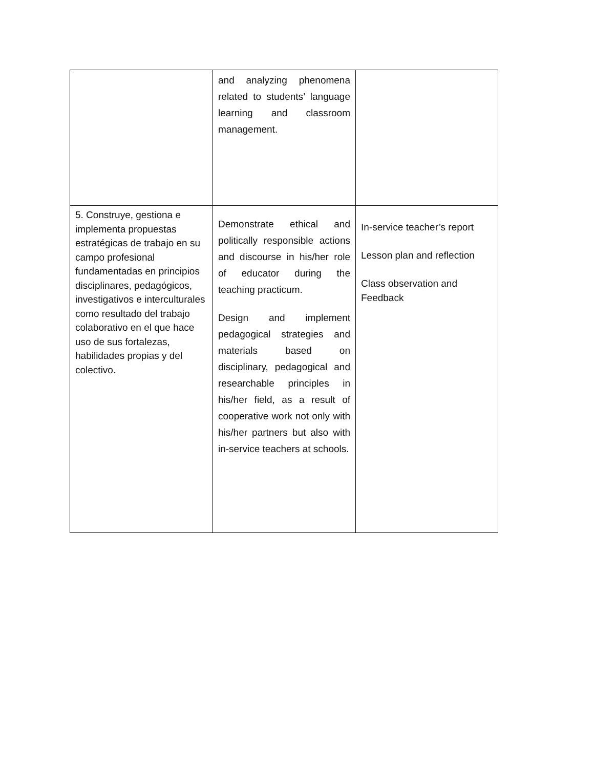| | and analyzing phenomena related to students’ language learning and classroom management. | |
| 5. Construye, gestiona e implementa propuestas estratégicas de trabajo en su campo profesional fundamentadas en principios disciplinares, pedagógicos, investigativos e interculturales como resultado del trabajo colaborativo en el que hace uso de sus fortalezas, habilidades propias y del colectivo. | Demonstrate ethical and politically responsible actions and discourse in his/her role of educator during the teaching practicum. Design and implement pedagogical strategies and materials based on disciplinary, pedagogical and researchable principles in his/her field, as a result of cooperative work not only with his/her partners but also with in-service teachers at schools. | In-service teacher’s report Lesson plan and reflection Class observation and Feedback |